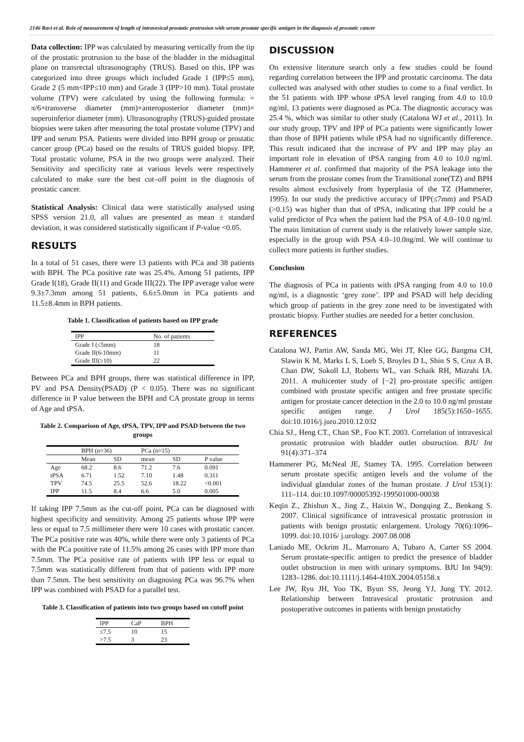2146 Ravi et al. Role of measurement of length of intravesical prostatic protrusion with serum prostate specific antigen in the diagnosis of prostatic cancer
Data collection: IPP was calculated by measuring vertically from the tip of the prostatic protrusion to the base of the bladder in the midsagittal plane on transrectal ultrasonography (TRUS). Based on this, IPP was categorized into three groups which included Grade 1 (IPP≤5 mm), Grade 2 (5 mm<IPP≤10 mm) and Grade 3 (IPP>10 mm). Total prostate volume (TPV) were calculated by using the following formula: = π/6×transverse diameter (mm)×anteroposterior diameter (mm)× superoinferior diameter (mm). Ultrasonography (TRUS)-guided prostate biopsies were taken after measuring the total prostate volume (TPV) and IPP and serum PSA. Patients were divided into BPH group or prostatic cancer group (PCa) based on the results of TRUS guided biopsy. IPP, Total prostatic volume, PSA in the two groups were analyzed. Their Sensitivity and specificity rate at various levels were respectively calculated to make sure the best cut–off point in the diagnosis of prostatic cancer.
Statistical Analysis: Clinical data were statistically analysed using SPSS version 21.0, all values are presented as mean ± standard deviation, it was considered statistically significant if P-value <0.05.
RESULTS
In a total of 51 cases, there were 13 patients with PCa and 38 patients with BPH. The PCa positive rate was 25.4%. Among 51 patients, IPP Grade I(18), Grade II(11) and Grade III(22). The IPP average value were 9.3±7.3mm among 51 patients, 6.6±5.0mm in PCa patients and 11.5±8.4mm in BPH patients.
Table 1. Classification of patients based on IPP grade
| IPP | No. of patients |
| --- | --- |
| Grade I (≤5mm) | 18 |
| Grade II(6-10mm) | 11 |
| Grade III(≥10) | 22 |
Between PCa and BPH groups, there was statistical difference in IPP, PV and PSA Density(PSAD) (P < 0.05). There was no significant difference in P value between the BPH and CA prostate group in terms of Age and tPSA.
Table 2. Comparison of Age, tPSA, TPV, IPP and PSAD between the two groups
| | BPH (n=36) | | PCa (n=15) | | |
| --- | --- | --- | --- | --- | --- |
| | Mean | SD | mean | SD | P value |
| Age | 68.2 | 8.6 | 71.2 | 7.6 | 0.091 |
| tPSA | 6.71 | 1.52 | 7.10 | 1.48 | 0.311 |
| TPV | 74.5 | 25.5 | 52.6 | 18.22 | <0.001 |
| IPP | 11.5 | 8.4 | 6.6 | 5.0 | 0.005 |
If taking IPP 7.5mm as the cut-off point, PCa can be diagnosed with highest specificity and sensitivity. Among 25 patients whose IPP were less or equal to 7.5 millimeter there were 10 cases with prostatic cancer. The PCa positive rate was 40%, while there were only 3 patients of PCa with the PCa positive rate of 11.5% among 26 cases with IPP more than 7.5mm. The PCa positive rate of patients with IPP less or equal to 7.5mm was statistically different from that of patients with IPP more than 7.5mm. The best sensitivity on diagnosing PCa was 96.7% when IPP was combined with PSAD for a parallel test.
Table 3. Classification of patients into two groups based on cutoff point
| IPP | CaP | BPH |
| --- | --- | --- |
| ≤7.5 | 10 | 15 |
| >7.5 | 3 | 23 |
DISCUSSION
On extensive literature search only a few studies could be found regarding correlation between the IPP and prostatic carcinoma. The data collected was analysed with other studies to come to a final verdict. In the 51 patients with IPP whose tPSA level ranging from 4.0 to 10.0 ng/ml, 13 patients were diagnosed as PCa. The diagnostic accuracy was 25.4 %, which was similar to other study (Catalona WJ et al., 2011). In our study group, TPV and IPP of PCa patients were significantly lower than those of BPH patients while tPSA had no significantly difference. This result indicated that the increase of PV and IPP may play an important role in elevation of tPSA ranging from 4.0 to 10.0 ng/ml. Hammerer et al. confirmed that majority of the PSA leakage into the serum from the prostate comes from the Transitional zone(TZ) and BPH results almost exclusively from hyperplasia of the TZ (Hammerer, 1995). In our study the predictive accuracy of IPP(≤7mm) and PSAD (>0.15) was higher than that of tPSA, indicating that IPP could be a valid predictor of Pca when the patient had the PSA of 4.0–10.0 ng/ml. The main limitation of current study is the relatively lower sample size, especially in the group with PSA 4.0–10.0ng/ml. We will continue to collect more patients in further studies.
Conclusion
The diagnosis of PCa in patients with tPSA ranging from 4.0 to 10.0 ng/ml, is a diagnostic ‘grey zone’. IPP and PSAD will help deciding which group of patients in the grey zone need to be investigated with prostatic biopsy. Further studies are needed for a better conclusion.
REFERENCES
Catalona WJ, Partin AW, Sanda MG, Wei JT, Klee GG, Bangma CH, Slawin K M, Marks L S, Loeb S, Broyles D L, Shin S S, Cruz A B, Chan DW, Sokoll LJ, Roberts WL, van Schaik RH, Mizrahi IA. 2011. A multicenter study of [−2] pro-prostate specific antigen combined with prostate specific antigen and free prostate specific antigen for prostate cancer detection in the 2.0 to 10.0 ng/ml prostate specific antigen range. J Urol 185(5):1650–1655. doi:10.1016/j.juro.2010.12.032
Chia SJ., Heng CT., Chan SP., Foo KT. 2003. Correlation of intravesical prostatic protrusion with bladder outlet obstruction. BJU Int 91(4):371–374
Hammerer PG, McNeal JE, Stamey TA. 1995. Correlation between serum prostate specific antigen levels and the volume of the individual glandular zones of the human prostate. J Urol 153(1): 111–114. doi:10.1097/00005392-199501000-00038
Keqin Z., Zhishun X., Jing Z., Haixin W., Dongqing Z., Benkang S. 2007. Clinical significance of intravesical prostatic protrusion in patients with benign prostatic enlargement. Urology 70(6):1096– 1099. doi:10.1016/ j.urology. 2007.08.008
Laniado ME, Ockrim JL, Marronaro A, Tubaro A, Carter SS 2004. Serum prostate-specific antigen to predict the presence of bladder outlet obstruction in men with urinary symptoms. BJU Int 94(9): 1283–1286. doi:10.1111/j.1464-410X.2004.05158.x
Lee JW, Ryu JH, Yoo TK, Byun SS, Jeong YJ, Jung TY. 2012. Relationship between Intravesical prostatic protrusion and postoperative outcomes in patients with benign prostatichy